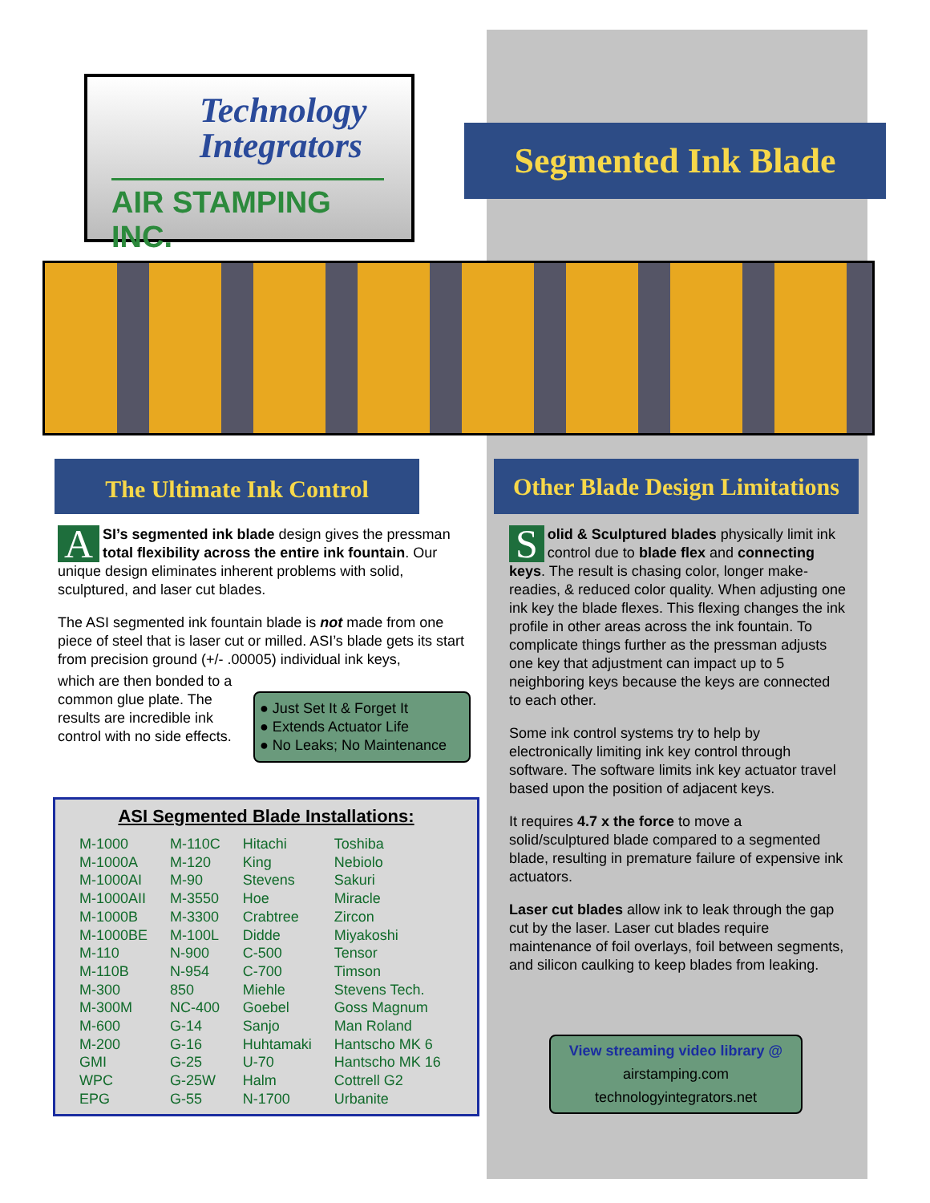Technology
Integrators
AIR STAMPING INC.
Segmented Ink Blade
The Ultimate Ink Control
Other Blade Design Limitations
ASI’s segmented ink blade design gives the pressman total flexibility across the entire ink fountain. Our unique design eliminates inherent problems with solid, sculptured, and laser cut blades.
The ASI segmented ink fountain blade is not made from one piece of steel that is laser cut or milled. ASI’s blade gets its start from precision ground (+/- .00005) individual ink keys,
● Just Set It & Forget It
● Extends Actuator Life
● No Leaks; No Maintenance
which are then bonded to a common glue plate. The results are incredible ink control with no side effects.
ASI Segmented Blade Installations:
| M-1000 | M-110C | Hitachi | Toshiba |
| M-1000A | M-120 | King | Nebiolo |
| M-1000AI | M-90 | Stevens | Sakuri |
| M-1000AII | M-3550 | Hoe | Miracle |
| M-1000B | M-3300 | Crabtree | Zircon |
| M-1000BE | M-100L | Didde | Miyakoshi |
| M-110 | N-900 | C-500 | Tensor |
| M-110B | N-954 | C-700 | Timson |
| M-300 | 850 | Miehle | Stevens Tech. |
| M-300M | NC-400 | Goebel | Goss Magnum |
| M-600 | G-14 | Sanjo | Man Roland |
| M-200 | G-16 | Huhtamaki | Hantscho MK 6 |
| GMI | G-25 | U-70 | Hantscho MK 16 |
| WPC | G-25W | Halm | Cottrell G2 |
| EPG | G-55 | N-1700 | Urbanite |
Solid & Sculptured blades physically limit ink control due to blade flex and connecting keys. The result is chasing color, longer make-readies, & reduced color quality. When adjusting one ink key the blade flexes. This flexing changes the ink profile in other areas across the ink fountain. To complicate things further as the pressman adjusts one key that adjustment can impact up to 5 neighboring keys because the keys are connected to each other.
Some ink control systems try to help by electronically limiting ink key control through software. The software limits ink key actuator travel based upon the position of adjacent keys.
It requires 4.7 x the force to move a solid/sculptured blade compared to a segmented blade, resulting in premature failure of expensive ink actuators.
Laser cut blades allow ink to leak through the gap cut by the laser. Laser cut blades require maintenance of foil overlays, foil between segments, and silicon caulking to keep blades from leaking.
View streaming video library @
airstamping.com
technologyintegrators.net